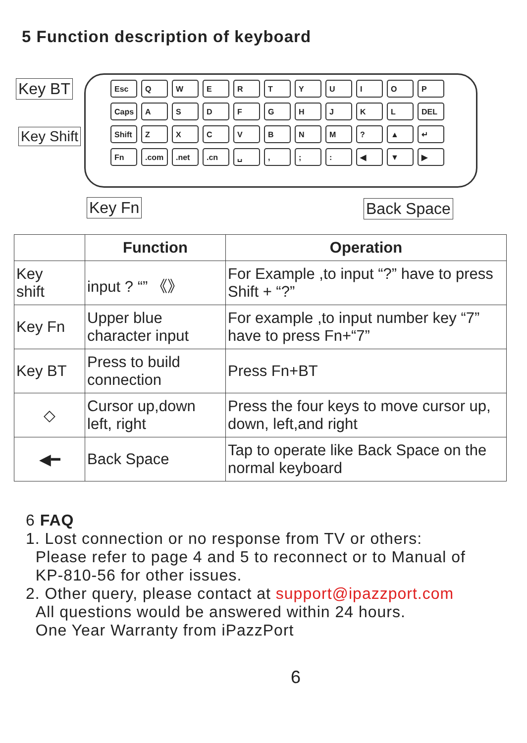5 Function description of keyboard
Esc Q W E R T Y U I O P
Caps A S D F G H J K L DEL
Shift Z X C V B N M ? ▲ ↵
Fn .com .net .cn ␣ , ; : ◀ ▼ ▶
Key BT
Key Shift
Key Fn Back Space
| | Function | Operation |
| --- | --- | --- |
| Key shift | input ? “” 《》 | For Example ,to input “?” have to press Shift + “?” |
| Key Fn | Upper blue character input | For example ,to input number key “7” have to press Fn+“7” |
| Key BT | Press to build connection | Press Fn+BT |
| ◇ | Cursor up,down left, right | Press the four keys to move cursor up, down, left,and right |
| ◀━ | Back Space | Tap to operate like Back Space on the normal keyboard |
6 FAQ
1. Lost connection or no response from TV or others:
Please refer to page 4 and 5 to reconnect or to Manual of
KP-810-56 for other issues.
2. Other query, please contact at support@ipazzport.com
All questions would be answered within 24 hours.
One Year Warranty from iPazzPort
6